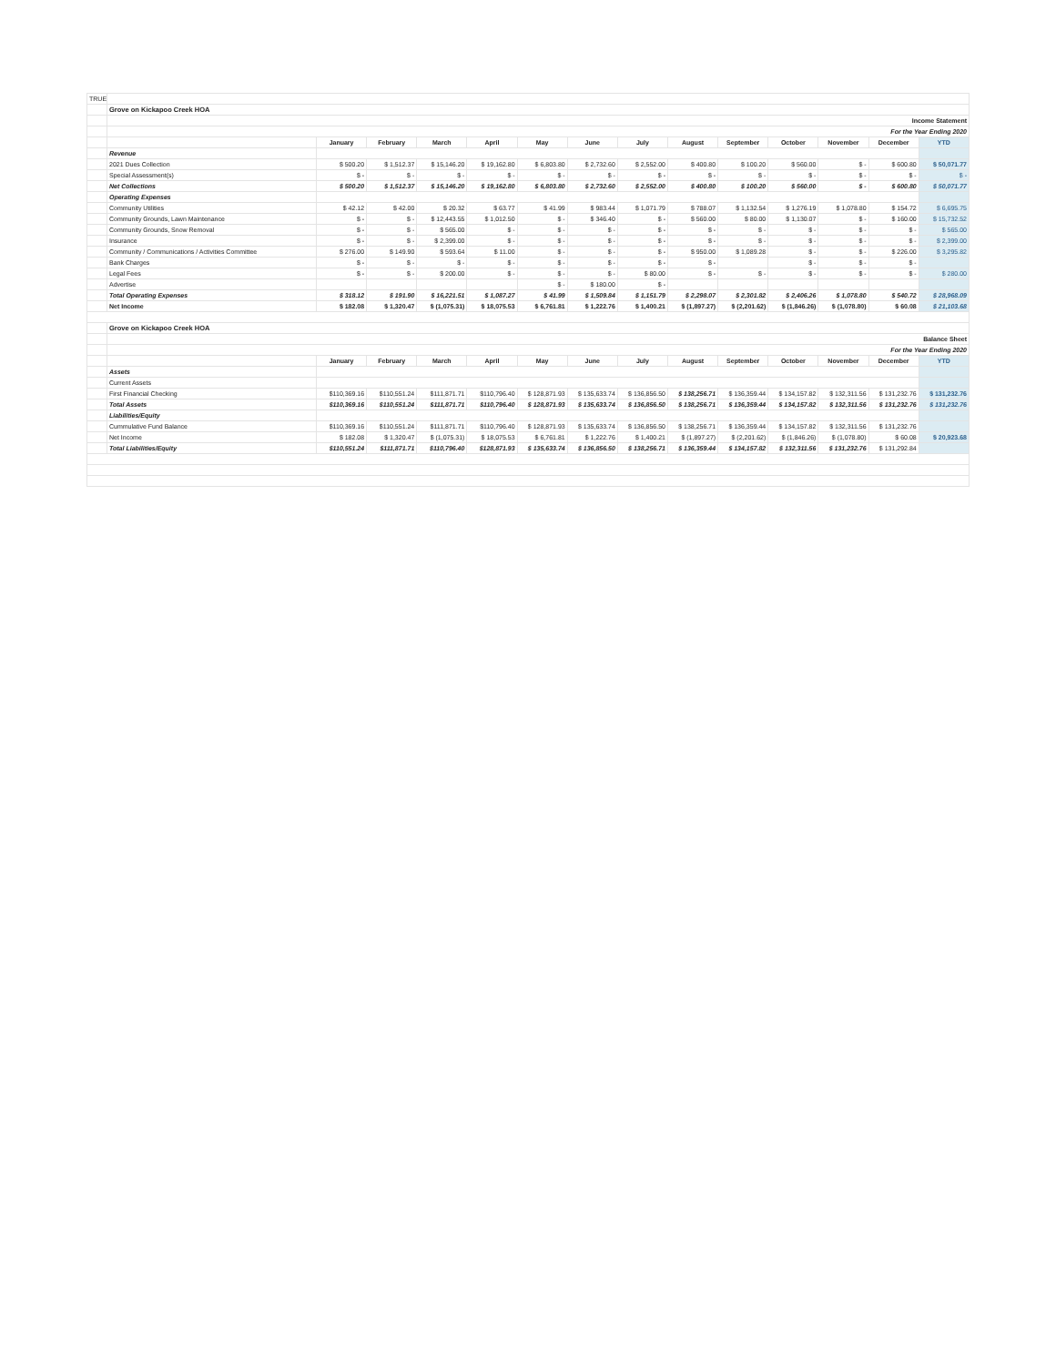| TRUE | | | | | | | | | | | | | | |
| | Grove on Kickapoo Creek HOA | | | | | | | | | | | | | |
| | Income Statement | | | | | | | | | | | | | |
| | For the Year Ending 2020 | | | | | | | | | | | | | |
| | | January | February | March | April | May | June | July | August | September | October | November | December | YTD |
| | Revenue | | | | | | | | | | | | | |
| | 2021 Dues Collection | $ 500.20 | $ 1,512.37 | $ 15,146.20 | $ 19,162.80 | $ 6,803.80 | $ 2,732.60 | $ 2,552.00 | $ 400.80 | $ 100.20 | $ 560.00 | $ - | $ 600.80 | $ 50,071.77 |
| | Special Assessment(s) | $ - | $ - | $ - | $ - | $ - | $ - | $ - | $ - | $ - | $ - | $ - | $ - | $ - |
| | Net Collections | $ 500.20 | $ 1,512.37 | $ 15,146.20 | $ 19,162.80 | $ 6,803.80 | $ 2,732.60 | $ 2,552.00 | $ 400.80 | $ 100.20 | $ 560.00 | $ - | $ 600.80 | $ 50,071.77 |
| | Operating Expenses | | | | | | | | | | | | | |
| | Community Utilities | $ 42.12 | $ 42.00 | $ 20.32 | $ 63.77 | $ 41.99 | $ 983.44 | $ 1,071.79 | $ 788.07 | $ 1,132.54 | $ 1,276.19 | $ 1,078.80 | $ 154.72 | $ 6,695.75 |
| | Community Grounds, Lawn Maintenance | $ - | $ - | $ 12,443.55 | $ 1,012.50 | $ - | $ 346.40 | $ - | $ 560.00 | $ 80.00 | $ 1,130.07 | $ - | $ 160.00 | $ 15,732.52 |
| | Community Grounds, Snow Removal | $ - | $ - | $ 565.00 | $ - | $ - | $ - | $ - | $ - | $ - | $ - | $ - | $ - | $ 565.00 |
| | Insurance | $ - | $ - | $ 2,399.00 | $ - | $ - | $ - | $ - | $ - | $ - | $ - | $ - | $ - | $ 2,399.00 |
| | Community / Communications / Activities Committee | $ 276.00 | $ 149.90 | $ 593.64 | $ 11.00 | $ - | $ - | $ - | $ 950.00 | $ 1,089.28 | $ - | $ - | $ 226.00 | $ 3,295.82 |
| | Bank Charges | $ - | $ - | $ - | $ - | $ - | $ - | $ - | $ - | | $ - | $ - | $ - | |
| | Legal Fees | $ - | $ - | $ 200.00 | $ - | $ - | $ - | $ 80.00 | $ - | $ - | $ - | $ - | $ - | $ 280.00 |
| | Advertise | | | | | $ - | $ 180.00 | $ - | | | | | | |
| | Total Operating Expenses | $ 318.12 | $ 191.90 | $ 16,221.51 | $ 1,087.27 | $ 41.99 | $ 1,509.84 | $ 1,151.79 | $ 2,298.07 | $ 2,301.82 | $ 2,406.26 | $ 1,078.80 | $ 540.72 | $ 28,968.09 |
| | Net Income | $ 182.08 | $ 1,320.47 | $ (1,075.31) | $ 18,075.53 | $ 6,761.81 | $ 1,222.76 | $ 1,400.21 | $ (1,897.27) | $ (2,201.62) | $ (1,846.26) | $ (1,078.80) | $ 60.08 | $ 21,103.68 |
| | Grove on Kickapoo Creek HOA | | | | | | | | | | | | | |
| | Balance Sheet | | | | | | | | | | | | | |
| | For the Year Ending 2020 | | | | | | | | | | | | | |
| | | January | February | March | April | May | June | July | August | September | October | November | December | YTD |
| | Assets | | | | | | | | | | | | | |
| | Current Assets | | | | | | | | | | | | | |
| | First Financial Checking | $110,369.16 | $110,551.24 | $111,871.71 | $110,796.40 | $ 128,871.93 | $ 135,633.74 | $ 136,856.50 | $ 138,256.71 | $ 136,359.44 | $ 134,157.82 | $ 132,311.56 | $ 131,232.76 | $ 131,232.76 |
| | Total Assets | $110,369.16 | $110,551.24 | $111,871.71 | $110,796.40 | $ 128,871.93 | $ 135,633.74 | $ 136,856.50 | $ 138,256.71 | $ 136,359.44 | $ 134,157.82 | $ 132,311.56 | $ 131,232.76 | $ 131,232.76 |
| | Liabilities/Equity | | | | | | | | | | | | | |
| | Cummulative Fund Balance | $110,369.16 | $110,551.24 | $111,871.71 | $110,796.40 | $ 128,871.93 | $ 135,633.74 | $ 136,856.50 | $ 138,256.71 | $ 136,359.44 | $ 134,157.82 | $ 132,311.56 | $ 131,232.76 | |
| | Net Income | $ 182.08 | $ 1,320.47 | $ (1,075.31) | $ 18,075.53 | $ 6,761.81 | $ 1,222.76 | $ 1,400.21 | $ (1,897.27) | $ (2,201.62) | $ (1,846.26) | $ (1,078.80) | $ 60.08 | $ 20,923.68 |
| | Total Liabilities/Equity | $110,551.24 | $111,871.71 | $110,796.40 | $128,871.93 | $ 135,633.74 | $ 136,856.50 | $ 138,256.71 | $ 136,359.44 | $ 134,157.82 | $ 132,311.56 | $ 131,232.76 | $ 131,292.84 | |